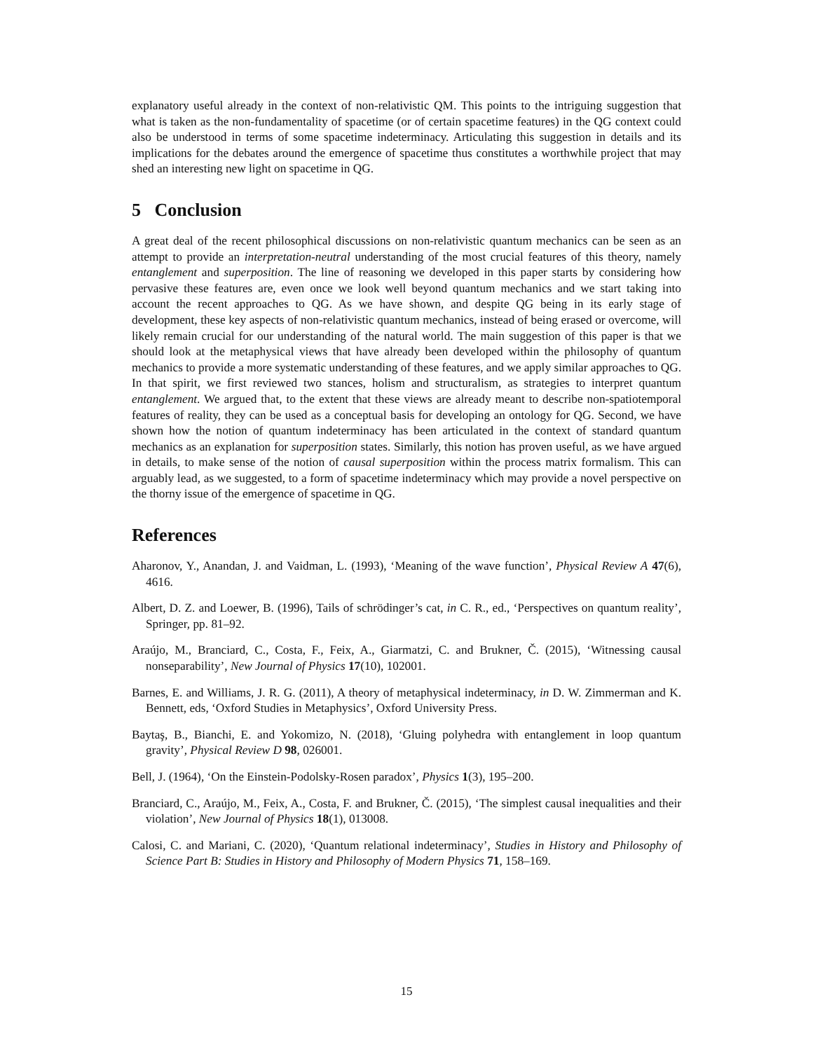explanatory useful already in the context of non-relativistic QM. This points to the intriguing suggestion that what is taken as the non-fundamentality of spacetime (or of certain spacetime features) in the QG context could also be understood in terms of some spacetime indeterminacy. Articulating this suggestion in details and its implications for the debates around the emergence of spacetime thus constitutes a worthwhile project that may shed an interesting new light on spacetime in QG.
5 Conclusion
A great deal of the recent philosophical discussions on non-relativistic quantum mechanics can be seen as an attempt to provide an interpretation-neutral understanding of the most crucial features of this theory, namely entanglement and superposition. The line of reasoning we developed in this paper starts by considering how pervasive these features are, even once we look well beyond quantum mechanics and we start taking into account the recent approaches to QG. As we have shown, and despite QG being in its early stage of development, these key aspects of non-relativistic quantum mechanics, instead of being erased or overcome, will likely remain crucial for our understanding of the natural world. The main suggestion of this paper is that we should look at the metaphysical views that have already been developed within the philosophy of quantum mechanics to provide a more systematic understanding of these features, and we apply similar approaches to QG. In that spirit, we first reviewed two stances, holism and structuralism, as strategies to interpret quantum entanglement. We argued that, to the extent that these views are already meant to describe non-spatiotemporal features of reality, they can be used as a conceptual basis for developing an ontology for QG. Second, we have shown how the notion of quantum indeterminacy has been articulated in the context of standard quantum mechanics as an explanation for superposition states. Similarly, this notion has proven useful, as we have argued in details, to make sense of the notion of causal superposition within the process matrix formalism. This can arguably lead, as we suggested, to a form of spacetime indeterminacy which may provide a novel perspective on the thorny issue of the emergence of spacetime in QG.
References
Aharonov, Y., Anandan, J. and Vaidman, L. (1993), ‘Meaning of the wave function’, Physical Review A 47(6), 4616.
Albert, D. Z. and Loewer, B. (1996), Tails of schrödinger’s cat, in C. R., ed., ‘Perspectives on quantum reality’, Springer, pp. 81–92.
Araújo, M., Branciard, C., Costa, F., Feix, A., Giarmatzi, C. and Brukner, Č. (2015), ‘Witnessing causal nonseparability’, New Journal of Physics 17(10), 102001.
Barnes, E. and Williams, J. R. G. (2011), A theory of metaphysical indeterminacy, in D. W. Zimmerman and K. Bennett, eds, ‘Oxford Studies in Metaphysics’, Oxford University Press.
Baytaş, B., Bianchi, E. and Yokomizo, N. (2018), ‘Gluing polyhedra with entanglement in loop quantum gravity’, Physical Review D 98, 026001.
Bell, J. (1964), ‘On the Einstein-Podolsky-Rosen paradox’, Physics 1(3), 195–200.
Branciard, C., Araújo, M., Feix, A., Costa, F. and Brukner, Č. (2015), ‘The simplest causal inequalities and their violation’, New Journal of Physics 18(1), 013008.
Calosi, C. and Mariani, C. (2020), ‘Quantum relational indeterminacy’, Studies in History and Philosophy of Science Part B: Studies in History and Philosophy of Modern Physics 71, 158–169.
15